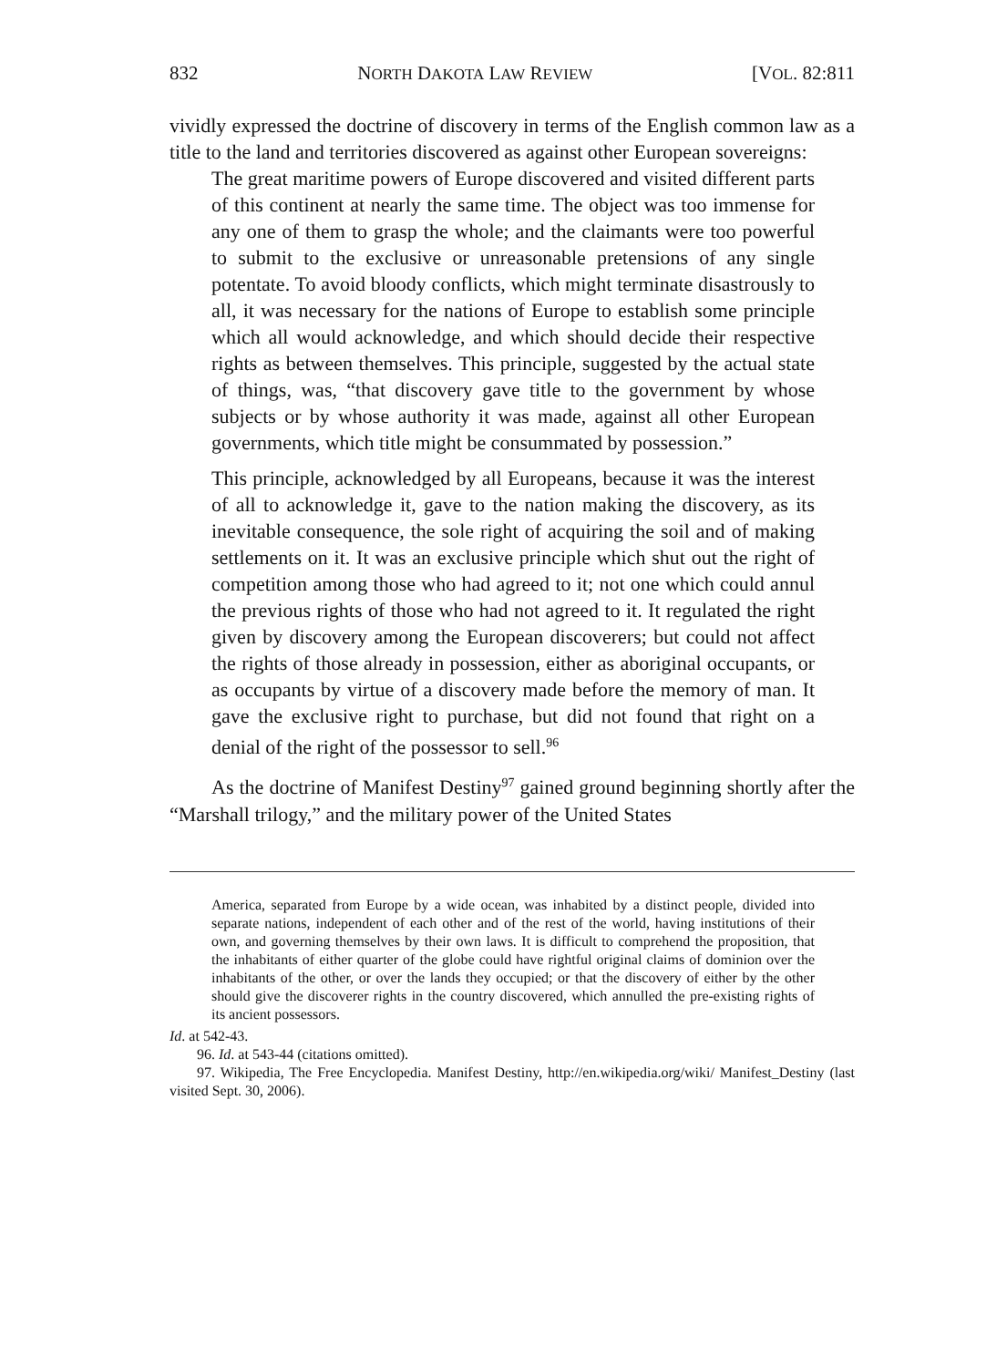832 NORTH DAKOTA LAW REVIEW [VOL. 82:811
vividly expressed the doctrine of discovery in terms of the English common law as a title to the land and territories discovered as against other European sovereigns:
The great maritime powers of Europe discovered and visited different parts of this continent at nearly the same time. The object was too immense for any one of them to grasp the whole; and the claimants were too powerful to submit to the exclusive or unreasonable pretensions of any single potentate. To avoid bloody conflicts, which might terminate disastrously to all, it was necessary for the nations of Europe to establish some principle which all would acknowledge, and which should decide their respective rights as between themselves. This principle, suggested by the actual state of things, was, “that discovery gave title to the government by whose subjects or by whose authority it was made, against all other European governments, which title might be consummated by possession.”
This principle, acknowledged by all Europeans, because it was the interest of all to acknowledge it, gave to the nation making the discovery, as its inevitable consequence, the sole right of acquiring the soil and of making settlements on it. It was an exclusive principle which shut out the right of competition among those who had agreed to it; not one which could annul the previous rights of those who had not agreed to it. It regulated the right given by discovery among the European discoverers; but could not affect the rights of those already in possession, either as aboriginal occupants, or as occupants by virtue of a discovery made before the memory of man. It gave the exclusive right to purchase, but did not found that right on a denial of the right of the possessor to sell.<sup>96</sup>
As the doctrine of Manifest Destiny<sup>97</sup> gained ground beginning shortly after the “Marshall trilogy,” and the military power of the United States
America, separated from Europe by a wide ocean, was inhabited by a distinct people, divided into separate nations, independent of each other and of the rest of the world, having institutions of their own, and governing themselves by their own laws. It is difficult to comprehend the proposition, that the inhabitants of either quarter of the globe could have rightful original claims of dominion over the inhabitants of the other, or over the lands they occupied; or that the discovery of either by the other should give the discoverer rights in the country discovered, which annulled the pre-existing rights of its ancient possessors.
Id. at 542-43.
96. Id. at 543-44 (citations omitted).
97. Wikipedia, The Free Encyclopedia. Manifest Destiny, http://en.wikipedia.org/wiki/ Manifest_Destiny (last visited Sept. 30, 2006).